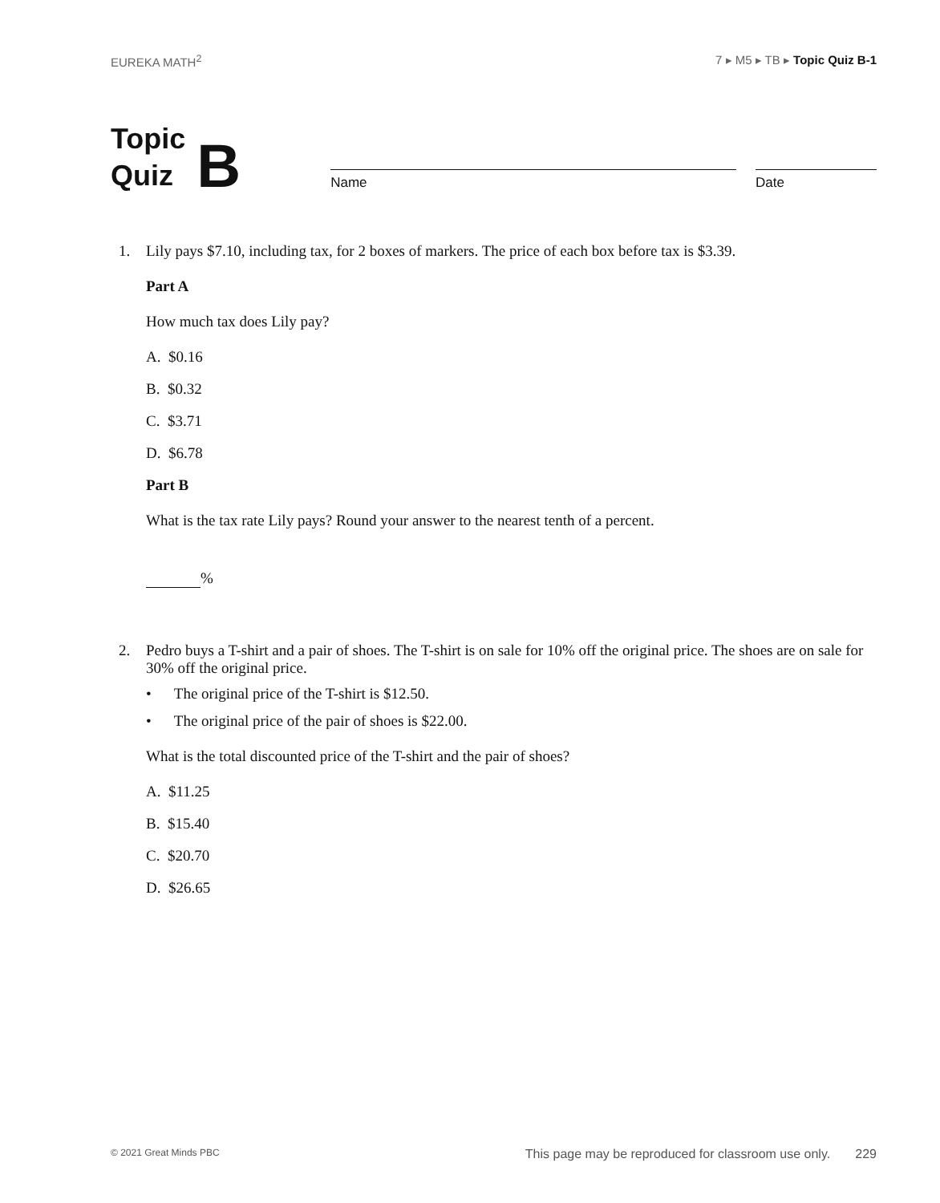EUREKA MATH<sup>2</sup> 7 ▸ M5 ▸ TB ▸ Topic Quiz B-1
Topic
Quiz
B
Name
Date
1. Lily pays $7.10, including tax, for 2 boxes of markers. The price of each box before tax is $3.39.
Part A
How much tax does Lily pay?
A. $0.16
B. $0.32
C. $3.71
D. $6.78
Part B
What is the tax rate Lily pays? Round your answer to the nearest tenth of a percent.
%
2. Pedro buys a T-shirt and a pair of shoes. The T-shirt is on sale for 10% off the original price. The shoes are on sale for 30% off the original price.
• The original price of the T-shirt is $12.50.
• The original price of the pair of shoes is $22.00.
What is the total discounted price of the T-shirt and the pair of shoes?
A. $11.25
B. $15.40
C. $20.70
D. $26.65
© 2021 Great Minds PBC This page may be reproduced for classroom use only. 229